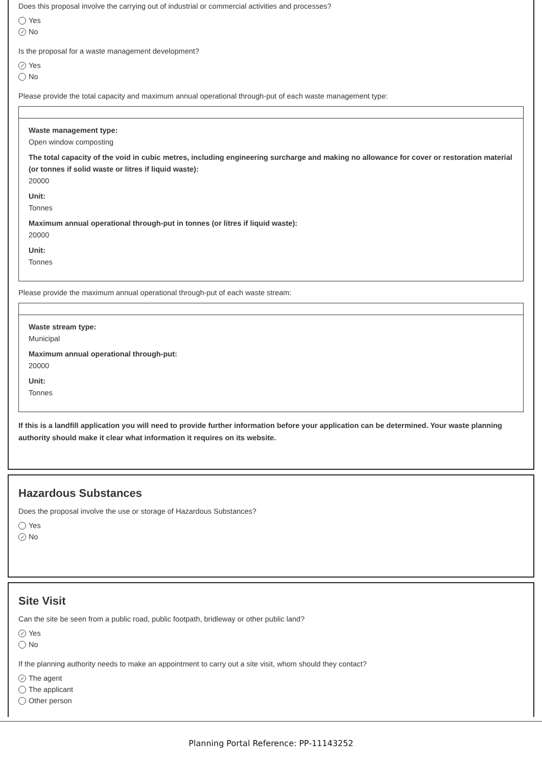Does this proposal involve the carrying out of industrial or commercial activities and processes?
Yes
✓ No
Is the proposal for a waste management development?
✓ Yes
No
Please provide the total capacity and maximum annual operational through-put of each waste management type:
Waste management type:
Open window composting
The total capacity of the void in cubic metres, including engineering surcharge and making no allowance for cover or restoration material (or tonnes if solid waste or litres if liquid waste):
20000
Unit:
Tonnes
Maximum annual operational through-put in tonnes (or litres if liquid waste):
20000
Unit:
Tonnes
Please provide the maximum annual operational through-put of each waste stream:
Waste stream type:
Municipal
Maximum annual operational through-put:
20000
Unit:
Tonnes
If this is a landfill application you will need to provide further information before your application can be determined. Your waste planning authority should make it clear what information it requires on its website.
Hazardous Substances
Does the proposal involve the use or storage of Hazardous Substances?
Yes
✓ No
Site Visit
Can the site be seen from a public road, public footpath, bridleway or other public land?
✓ Yes
No
If the planning authority needs to make an appointment to carry out a site visit, whom should they contact?
✓ The agent
The applicant
Other person
Planning Portal Reference: PP-11143252